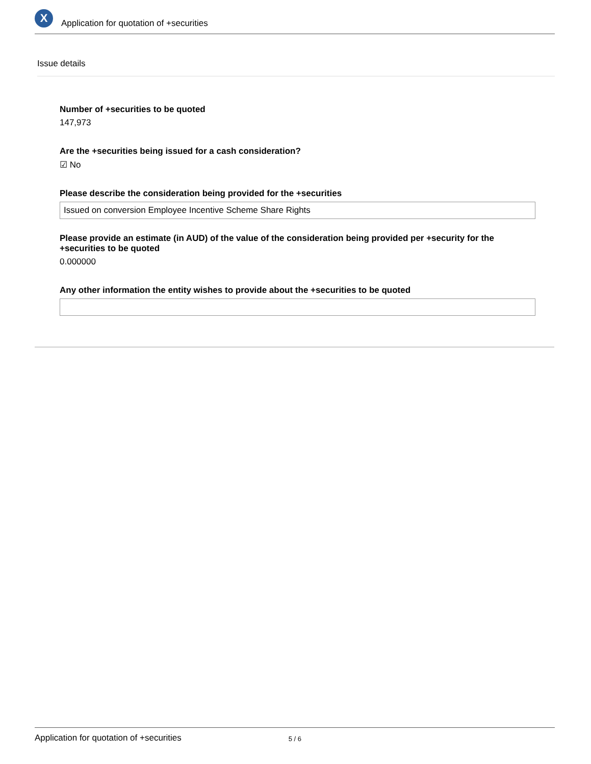X
Application for quotation of +securities
Issue details
Number of +securities to be quoted
147,973
Are the +securities being issued for a cash consideration?
☑ No
Please describe the consideration being provided for the +securities
Issued on conversion Employee Incentive Scheme Share Rights
Please provide an estimate (in AUD) of the value of the consideration being provided per +security for the +securities to be quoted
0.000000
Any other information the entity wishes to provide about the +securities to be quoted
Application for quotation of +securities 5 / 6